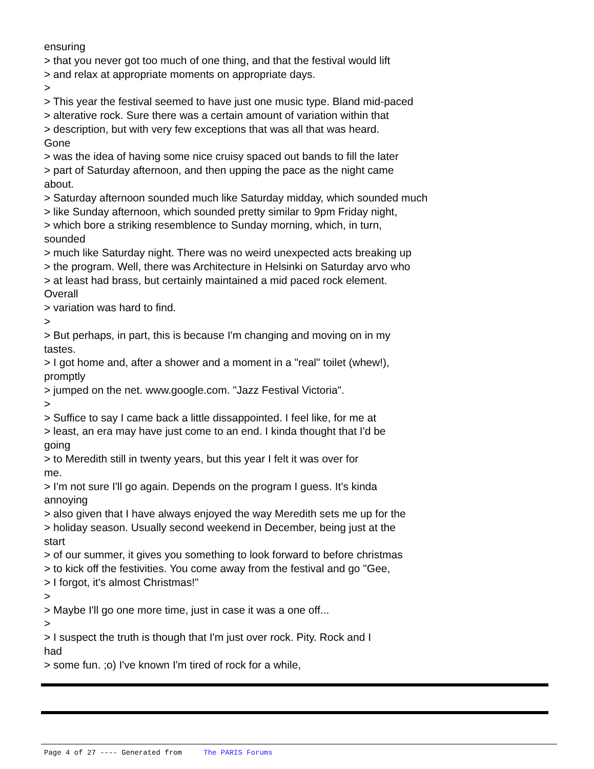ensuring
> that you never got too much of one thing, and that the festival would lift
> and relax at appropriate moments on appropriate days.
>
> This year the festival seemed to have just one music type. Bland mid-paced
> alterative rock. Sure there was a certain amount of variation within that
> description, but with very few exceptions that was all that was heard.
Gone
> was the idea of having some nice cruisy spaced out bands to fill the later
> part of Saturday afternoon, and then upping the pace as the night came
about.
> Saturday afternoon sounded much like Saturday midday, which sounded much
> like Sunday afternoon, which sounded pretty similar to 9pm Friday night,
> which bore a striking resemblence to Sunday morning, which, in turn,
sounded
> much like Saturday night. There was no weird unexpected acts breaking up
> the program. Well, there was Architecture in Helsinki on Saturday arvo who
> at least had brass, but certainly maintained a mid paced rock element.
Overall
> variation was hard to find.
>
> But perhaps, in part, this is because I'm changing and moving on in my
tastes.
> I got home and, after a shower and a moment in a "real" toilet (whew!),
promptly
> jumped on the net. www.google.com. "Jazz Festival Victoria".
>
> Suffice to say I came back a little dissappointed. I feel like, for me at
> least, an era may have just come to an end. I kinda thought that I'd be
going
> to Meredith still in twenty years, but this year I felt it was over for
me.
> I'm not sure I'll go again. Depends on the program I guess. It's kinda
annoying
> also given that I have always enjoyed the way Meredith sets me up for the
> holiday season. Usually second weekend in December, being just at the
start
> of our summer, it gives you something to look forward to before christmas
> to kick off the festivities. You come away from the festival and go "Gee,
> I forgot, it's almost Christmas!"
>
> Maybe I'll go one more time, just in case it was a one off...
>
> I suspect the truth is though that I'm just over rock. Pity. Rock and I
had
> some fun. ;o) I've known I'm tired of rock for a while,
Page 4 of 27 ---- Generated from The PARIS Forums